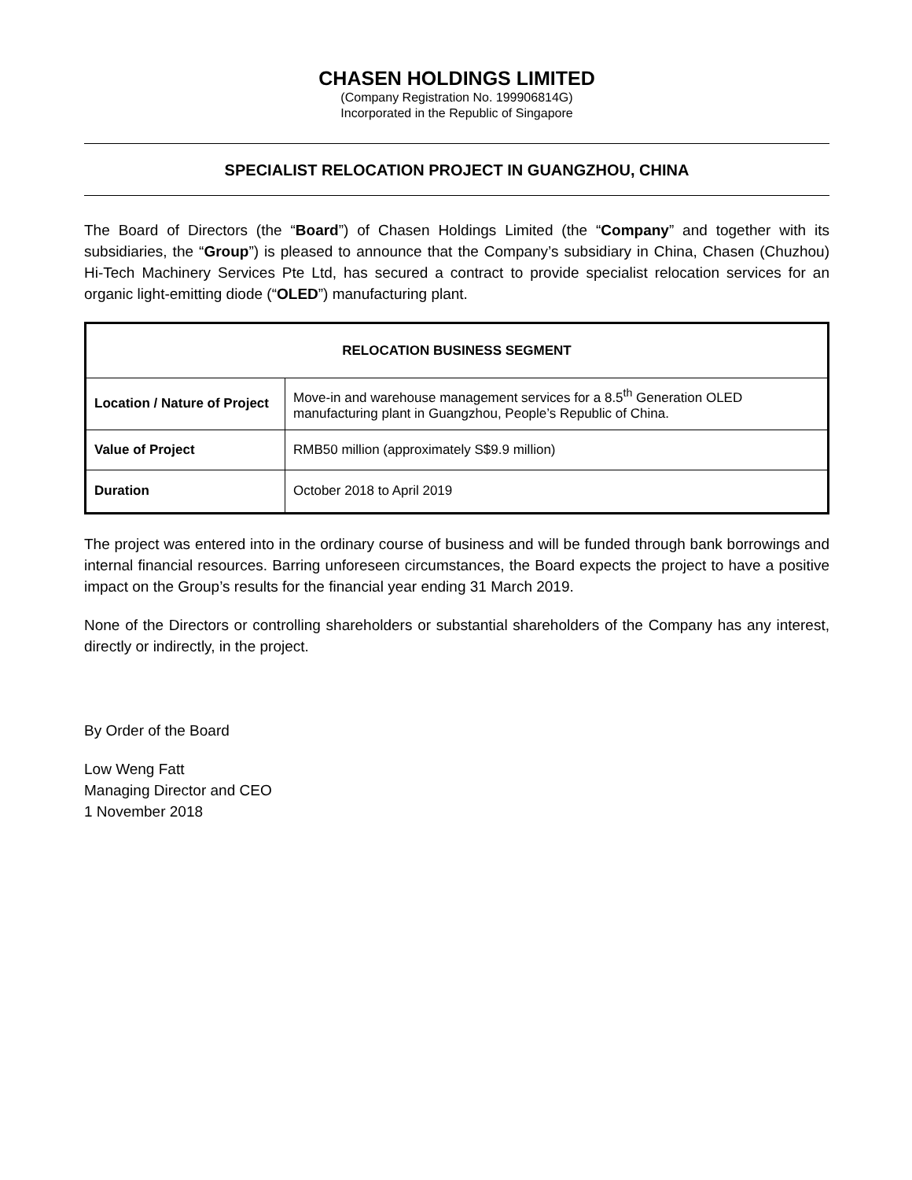CHASEN HOLDINGS LIMITED
(Company Registration No. 199906814G)
Incorporated in the Republic of Singapore
SPECIALIST RELOCATION PROJECT IN GUANGZHOU, CHINA
The Board of Directors (the “Board”) of Chasen Holdings Limited (the “Company” and together with its subsidiaries, the “Group”) is pleased to announce that the Company’s subsidiary in China, Chasen (Chuzhou) Hi-Tech Machinery Services Pte Ltd, has secured a contract to provide specialist relocation services for an organic light-emitting diode (“OLED”) manufacturing plant.
| RELOCATION BUSINESS SEGMENT | |
| --- | --- |
| Location / Nature of Project | Move-in and warehouse management services for a 8.5<sup>th</sup> Generation OLED manufacturing plant in Guangzhou, People’s Republic of China. |
| Value of Project | RMB50 million (approximately S$9.9 million) |
| Duration | October 2018 to April 2019 |
The project was entered into in the ordinary course of business and will be funded through bank borrowings and internal financial resources. Barring unforeseen circumstances, the Board expects the project to have a positive impact on the Group’s results for the financial year ending 31 March 2019.
None of the Directors or controlling shareholders or substantial shareholders of the Company has any interest, directly or indirectly, in the project.
By Order of the Board
Low Weng Fatt
Managing Director and CEO
1 November 2018